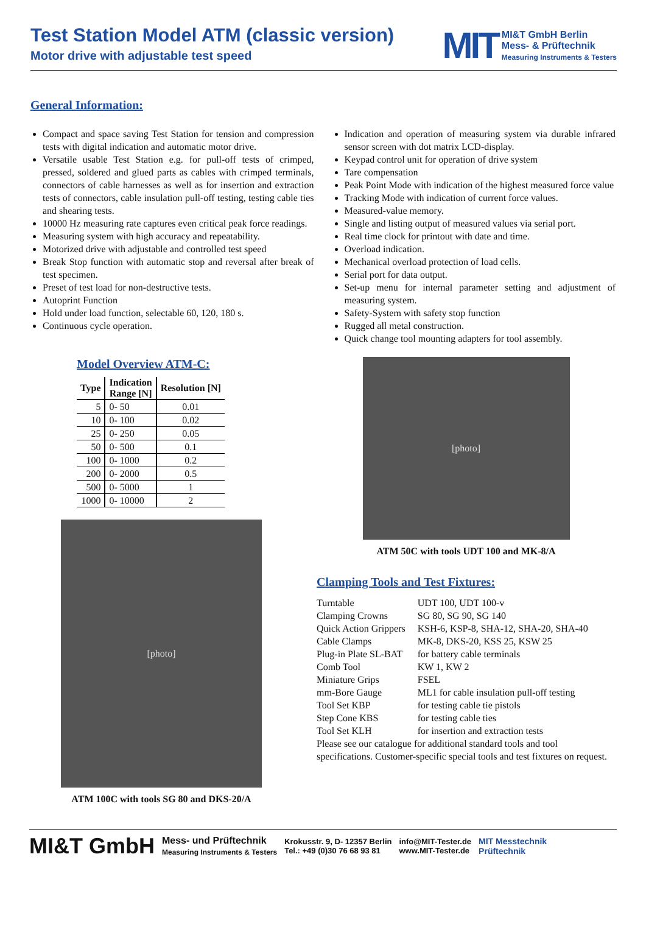Test Station Model ATM (classic version)
Motor drive with adjustable test speed
MIT
MI&T GmbH Berlin
Mess- & Prüftechnik
Measuring Instruments & Testers
General Information:
Compact and space saving Test Station for tension and compression tests with digital indication and automatic motor drive.
Versatile usable Test Station e.g. for pull-off tests of crimped, pressed, soldered and glued parts as cables with crimped terminals, connectors of cable harnesses as well as for insertion and extraction tests of connectors, cable insulation pull-off testing, testing cable ties and shearing tests.
10000 Hz measuring rate captures even critical peak force readings.
Measuring system with high accuracy and repeatability.
Motorized drive with adjustable and controlled test speed
Break Stop function with automatic stop and reversal after break of test specimen.
Preset of test load for non-destructive tests.
Autoprint Function
Hold under load function, selectable 60, 120, 180 s.
Continuous cycle operation.
Indication and operation of measuring system via durable infrared sensor screen with dot matrix LCD-display.
Keypad control unit for operation of drive system
Tare compensation
Peak Point Mode with indication of the highest measured force value
Tracking Mode with indication of current force values.
Measured-value memory.
Single and listing output of measured values via serial port.
Real time clock for printout with date and time.
Overload indication.
Mechanical overload protection of load cells.
Serial port for data output.
Set-up menu for internal parameter setting and adjustment of measuring system.
Safety-System with safety stop function
Rugged all metal construction.
Quick change tool mounting adapters for tool assembly.
Model Overview ATM-C:
| Type | Indication Range [N] | Resolution [N] |
| --- | --- | --- |
| 5 | 0- 50 | 0.01 |
| 10 | 0- 100 | 0.02 |
| 25 | 0- 250 | 0.05 |
| 50 | 0- 500 | 0.1 |
| 100 | 0- 1000 | 0.2 |
| 200 | 0- 2000 | 0.5 |
| 500 | 0- 5000 | 1 |
| 1000 | 0- 10000 | 2 |
[photo]
ATM 100C with tools SG 80 and DKS-20/A
[photo]
ATM 50C with tools UDT 100 and MK-8/A
Clamping Tools and Test Fixtures:
| Turntable | UDT 100, UDT 100-v |
| Clamping Crowns | SG 80, SG 90, SG 140 |
| Quick Action Grippers | KSH-6, KSP-8, SHA-12, SHA-20, SHA-40 |
| Cable Clamps | MK-8, DKS-20, KSS 25, KSW 25 |
| Plug-in Plate SL-BAT | for battery cable terminals |
| Comb Tool | KW 1, KW 2 |
| Miniature Grips | FSEL |
| mm-Bore Gauge | ML1 for cable insulation pull-off testing |
| Tool Set KBP | for testing cable tie pistols |
| Step Cone KBS | for testing cable ties |
| Tool Set KLH | for insertion and extraction tests |
Please see our catalogue for additional standard tools and tool specifications. Customer-specific special tools and test fixtures on request.
MI&T GmbH Mess- und Prüftechnik
Measuring Instruments & Testers Krokusstr. 9, D- 12357 Berlin
Tel.: +49 (0)30 76 68 93 81 info@MIT-Tester.de
www.MIT-Tester.de MIT Messtechnik
Prüftechnik